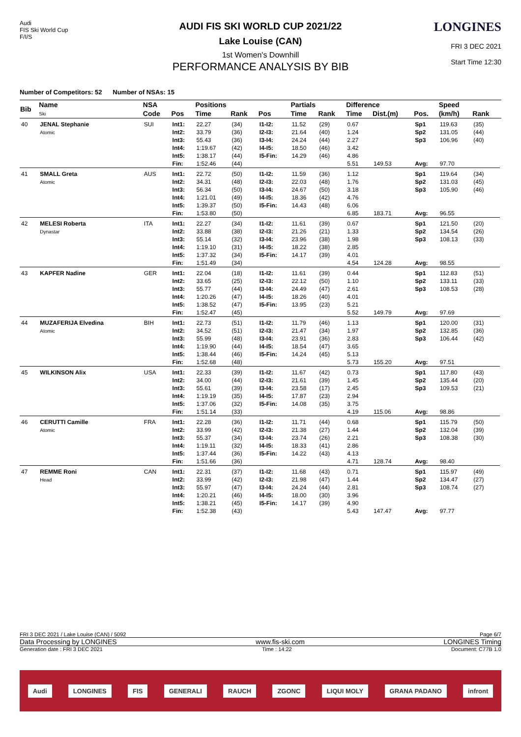Audi
FIS Ski World Cup
F/I/S
AUDI FIS SKI WORLD CUP 2021/22
Lake Louise (CAN)
1st Women's Downhill
PERFORMANCE ANALYSIS BY BIB
LONGINES
FRI 3 DEC 2021
Start Time 12:30
Number of Competitors: 52 Number of NSAs: 15
| Bib | Name | NSA | | Positions | | | Partials | | Difference | | | Speed | | |
| --- | --- | --- | --- | --- | --- | --- | --- | --- | --- | --- | --- | --- | --- | --- |
| | Ski | Code | Pos | Time | Rank | Pos | Time | Rank | Time | Dist.(m) | Pos. | (km/h) | Rank | |
| 40 | JENAL Stephanie Atomic | SUI | Int1: | 22.27 | (34) | I1-I2: | 11.52 | (29) | 0.67 | | Sp1 | 119.63 | (35) | |
| | | | Int2: | 33.79 | (36) | I2-I3: | 21.64 | (40) | 1.24 | | Sp2 | 131.05 | (44) | |
| | | | Int3: | 55.43 | (36) | I3-I4: | 24.24 | (44) | 2.27 | | Sp3 | 106.96 | (40) | |
| | | | Int4: | 1:19.67 | (42) | I4-I5: | 18.50 | (46) | 3.42 | | | | | |
| | | | Int5: | 1:38.17 | (44) | I5-Fin: | 14.29 | (46) | 4.86 | | | | | |
| | | | Fin: | 1:52.46 | (44) | | | | 5.51 | 149.53 | Avg: | 97.70 | | |
| 41 | SMALL Greta Atomic | AUS | Int1: | 22.72 | (50) | I1-I2: | 11.59 | (36) | 1.12 | | Sp1 | 119.64 | (34) | |
| | | | Int2: | 34.31 | (48) | I2-I3: | 22.03 | (48) | 1.76 | | Sp2 | 131.03 | (45) | |
| | | | Int3: | 56.34 | (50) | I3-I4: | 24.67 | (50) | 3.18 | | Sp3 | 105.90 | (46) | |
| | | | Int4: | 1:21.01 | (49) | I4-I5: | 18.36 | (42) | 4.76 | | | | | |
| | | | Int5: | 1:39.37 | (50) | I5-Fin: | 14.43 | (48) | 6.06 | | | | | |
| | | | Fin: | 1:53.80 | (50) | | | | 6.85 | 183.71 | Avg: | 96.55 | | |
| 42 | MELESI Roberta Dynastar | ITA | Int1: | 22.27 | (34) | I1-I2: | 11.61 | (39) | 0.67 | | Sp1 | 121.50 | (20) | |
| | | | Int2: | 33.88 | (38) | I2-I3: | 21.26 | (21) | 1.33 | | Sp2 | 134.54 | (26) | |
| | | | Int3: | 55.14 | (32) | I3-I4: | 23.96 | (38) | 1.98 | | Sp3 | 108.13 | (33) | |
| | | | Int4: | 1:19.10 | (31) | I4-I5: | 18.22 | (38) | 2.85 | | | | | |
| | | | Int5: | 1:37.32 | (34) | I5-Fin: | 14.17 | (39) | 4.01 | | | | | |
| | | | Fin: | 1:51.49 | (34) | | | | 4.54 | 124.28 | Avg: | 98.55 | | |
| 43 | KAPFER Nadine | GER | Int1: | 22.04 | (18) | I1-I2: | 11.61 | (39) | 0.44 | | Sp1 | 112.83 | (51) | |
| | | | Int2: | 33.65 | (25) | I2-I3: | 22.12 | (50) | 1.10 | | Sp2 | 133.11 | (33) | |
| | | | Int3: | 55.77 | (44) | I3-I4: | 24.49 | (47) | 2.61 | | Sp3 | 108.53 | (28) | |
| | | | Int4: | 1:20.26 | (47) | I4-I5: | 18.26 | (40) | 4.01 | | | | | |
| | | | Int5: | 1:38.52 | (47) | I5-Fin: | 13.95 | (23) | 5.21 | | | | | |
| | | | Fin: | 1:52.47 | (45) | | | | 5.52 | 149.79 | Avg: | 97.69 | | |
| 44 | MUZAFERIJA Elvedina Atomic | BIH | Int1: | 22.73 | (51) | I1-I2: | 11.79 | (46) | 1.13 | | Sp1 | 120.00 | (31) | |
| | | | Int2: | 34.52 | (51) | I2-I3: | 21.47 | (34) | 1.97 | | Sp2 | 132.85 | (36) | |
| | | | Int3: | 55.99 | (48) | I3-I4: | 23.91 | (36) | 2.83 | | Sp3 | 106.44 | (42) | |
| | | | Int4: | 1:19.90 | (44) | I4-I5: | 18.54 | (47) | 3.65 | | | | | |
| | | | Int5: | 1:38.44 | (46) | I5-Fin: | 14.24 | (45) | 5.13 | | | | | |
| | | | Fin: | 1:52.68 | (48) | | | | 5.73 | 155.20 | Avg: | 97.51 | | |
| 45 | WILKINSON Alix | USA | Int1: | 22.33 | (39) | I1-I2: | 11.67 | (42) | 0.73 | | Sp1 | 117.80 | (43) | |
| | | | Int2: | 34.00 | (44) | I2-I3: | 21.61 | (39) | 1.45 | | Sp2 | 135.44 | (20) | |
| | | | Int3: | 55.61 | (39) | I3-I4: | 23.58 | (17) | 2.45 | | Sp3 | 109.53 | (21) | |
| | | | Int4: | 1:19.19 | (35) | I4-I5: | 17.87 | (23) | 2.94 | | | | | |
| | | | Int5: | 1:37.06 | (32) | I5-Fin: | 14.08 | (35) | 3.75 | | | | | |
| | | | Fin: | 1:51.14 | (33) | | | | 4.19 | 115.06 | Avg: | 98.86 | | |
| 46 | CERUTTI Camille Atomic | FRA | Int1: | 22.28 | (36) | I1-I2: | 11.71 | (44) | 0.68 | | Sp1 | 115.79 | (50) | |
| | | | Int2: | 33.99 | (42) | I2-I3: | 21.38 | (27) | 1.44 | | Sp2 | 132.04 | (39) | |
| | | | Int3: | 55.37 | (34) | I3-I4: | 23.74 | (26) | 2.21 | | Sp3 | 108.38 | (30) | |
| | | | Int4: | 1:19.11 | (32) | I4-I5: | 18.33 | (41) | 2.86 | | | | | |
| | | | Int5: | 1:37.44 | (36) | I5-Fin: | 14.22 | (43) | 4.13 | | | | | |
| | | | Fin: | 1:51.66 | (36) | | | | 4.71 | 128.74 | Avg: | 98.40 | | |
| 47 | REMME Roni Head | CAN | Int1: | 22.31 | (37) | I1-I2: | 11.68 | (43) | 0.71 | | Sp1 | 115.97 | (49) | |
| | | | Int2: | 33.99 | (42) | I2-I3: | 21.98 | (47) | 1.44 | | Sp2 | 134.47 | (27) | |
| | | | Int3: | 55.97 | (47) | I3-I4: | 24.24 | (44) | 2.81 | | Sp3 | 108.74 | (27) | |
| | | | Int4: | 1:20.21 | (46) | I4-I5: | 18.00 | (30) | 3.96 | | | | | |
| | | | Int5: | 1:38.21 | (45) | I5-Fin: | 14.17 | (39) | 4.90 | | | | | |
| | | | Fin: | 1:52.38 | (43) | | | | 5.43 | 147.47 | Avg: | 97.77 | | |
FRI 3 DEC 2021 / Lake Louise (CAN) / 5092 Page 6/7
Data Processing by LONGINES www.fis-ski.com LONGINES Timing
Generation date : FRI 3 DEC 2021 Time : 14:22 Document: C77B 1.0
Audi LONGINES FIS GENERALI RAUCH ZGONC LIQUI MOLY GRANA PADANO infront